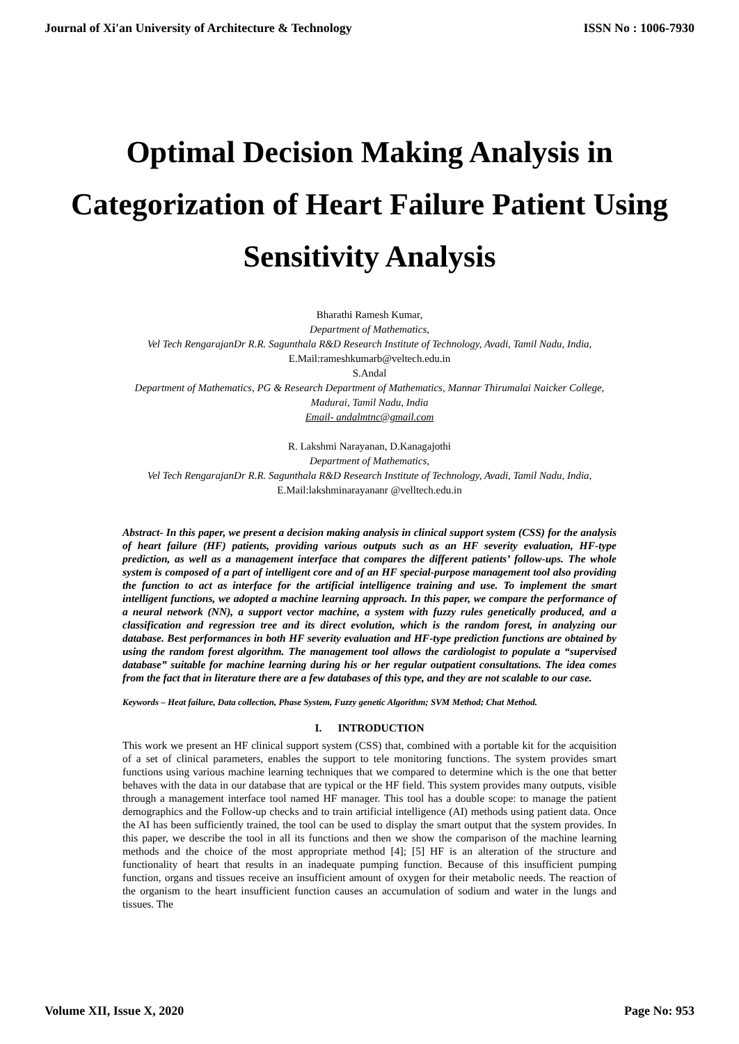Journal of Xi'an University of Architecture & Technology ISSN No : 1006-7930
Optimal Decision Making Analysis in Categorization of Heart Failure Patient Using Sensitivity Analysis
Bharathi Ramesh Kumar,
Department of Mathematics,
Vel Tech RengarajanDr R.R. Sagunthala R&D Research Institute of Technology, Avadi, Tamil Nadu, India, E.Mail:rameshkumarb@veltech.edu.in
S.Andal
Department of Mathematics, PG & Research Department of Mathematics, Mannar Thirumalai Naicker College, Madurai, Tamil Nadu, India
Email- andalmtnc@gmail.com
R. Lakshmi Narayanan, D.Kanagajothi
Department of Mathematics,
Vel Tech RengarajanDr R.R. Sagunthala R&D Research Institute of Technology, Avadi, Tamil Nadu, India, E.Mail:lakshminarayananr @velltech.edu.in
Abstract- In this paper, we present a decision making analysis in clinical support system (CSS) for the analysis of heart failure (HF) patients, providing various outputs such as an HF severity evaluation, HF-type prediction, as well as a management interface that compares the different patients’ follow-ups. The whole system is composed of a part of intelligent core and of an HF special-purpose management tool also providing the function to act as interface for the artificial intelligence training and use. To implement the smart intelligent functions, we adopted a machine learning approach. In this paper, we compare the performance of a neural network (NN), a support vector machine, a system with fuzzy rules genetically produced, and a classification and regression tree and its direct evolution, which is the random forest, in analyzing our database. Best performances in both HF severity evaluation and HF-type prediction functions are obtained by using the random forest algorithm. The management tool allows the cardiologist to populate a “supervised database” suitable for machine learning during his or her regular outpatient consultations. The idea comes from the fact that in literature there are a few databases of this type, and they are not scalable to our case.
Keywords – Heat failure, Data collection, Phase System, Fuzzy genetic Algorithm; SVM Method; Chat Method.
I. INTRODUCTION
This work we present an HF clinical support system (CSS) that, combined with a portable kit for the acquisition of a set of clinical parameters, enables the support to tele monitoring functions. The system provides smart functions using various machine learning techniques that we compared to determine which is the one that better behaves with the data in our database that are typical or the HF field. This system provides many outputs, visible through a management interface tool named HF manager. This tool has a double scope: to manage the patient demographics and the Follow-up checks and to train artificial intelligence (AI) methods using patient data. Once the AI has been sufficiently trained, the tool can be used to display the smart output that the system provides. In this paper, we describe the tool in all its functions and then we show the comparison of the machine learning methods and the choice of the most appropriate method [4]; [5] HF is an alteration of the structure and functionality of heart that results in an inadequate pumping function. Because of this insufficient pumping function, organs and tissues receive an insufficient amount of oxygen for their metabolic needs. The reaction of the organism to the heart insufficient function causes an accumulation of sodium and water in the lungs and tissues. The
Volume XII, Issue X, 2020 Page No: 953